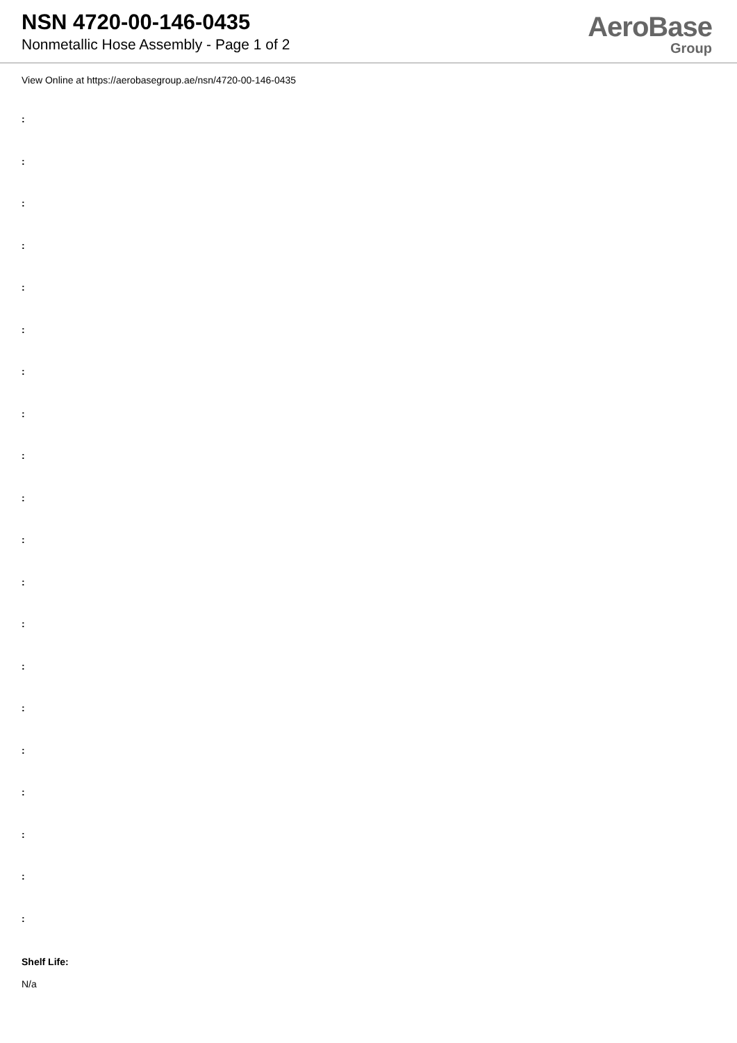NSN 4720-00-146-0435
Nonmetallic Hose Assembly - Page 1 of 2
AeroBase
Group
View Online at https://aerobasegroup.ae/nsn/4720-00-146-0435
:
:
:
:
:
:
:
:
:
:
:
:
:
:
:
:
:
:
:
:
Shelf Life:
N/a